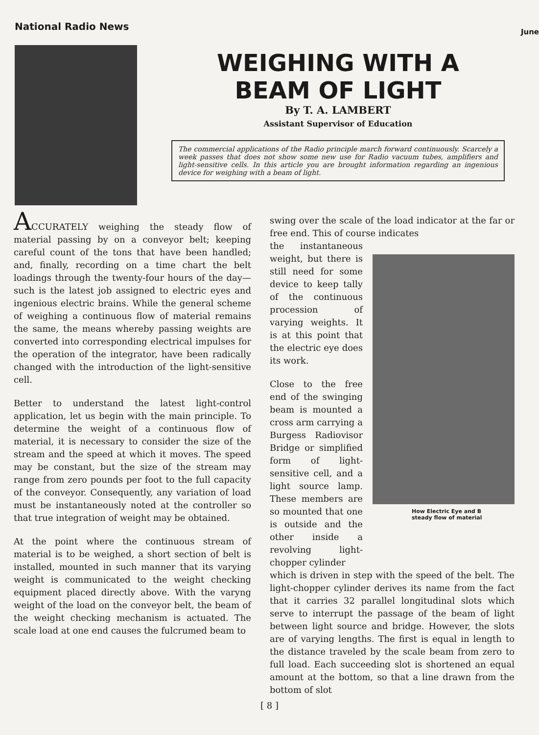National Radio News June
WEIGHING WITH A
BEAM OF LIGHT
By T. A. LAMBERT
Assistant Supervisor of Education
The commercial applications of the Radio principle march forward continuously. Scarcely a week passes that does not show some new use for Radio vacuum tubes, amplifiers and light-sensitive cells. In this article you are brought information regarding an ingenious device for weighing with a beam of light.
ACCURATELY weighing the steady flow of material passing by on a conveyor belt; keeping careful count of the tons that have been handled; and, finally, recording on a time chart the belt loadings through the twenty-four hours of the day—such is the latest job assigned to electric eyes and ingenious electric brains. While the general scheme of weighing a continuous flow of material remains the same, the means whereby passing weights are converted into corresponding electrical impulses for the operation of the integrator, have been radically changed with the introduction of the light-sensitive cell.
Better to understand the latest light-control application, let us begin with the main principle. To determine the weight of a continuous flow of material, it is necessary to consider the size of the stream and the speed at which it moves. The speed may be constant, but the size of the stream may range from zero pounds per foot to the full capacity of the conveyor. Consequently, any variation of load must be instantaneously noted at the controller so that true integration of weight may be obtained.
At the point where the continuous stream of material is to be weighed, a short section of belt is installed, mounted in such manner that its varying weight is communicated to the weight checking equipment placed directly above. With the varyng weight of the load on the conveyor belt, the beam of the weight checking mechanism is actuated. The scale load at one end causes the fulcrumed beam to
swing over the scale of the load indicator at the far or free end. This of course indicates
the instantaneous weight, but there is still need for some device to keep tally of the continuous procession of varying weights. It is at this point that the electric eye does its work.
Close to the free end of the swinging beam is mounted a cross arm carrying a Burgess Radiovisor Bridge or simplified form of light-sensitive cell, and a light source lamp. These members are so mounted that one is outside and the other inside a revolving light-chopper cylinder
How Electric Eye and B
steady flow of material
which is driven in step with the speed of the belt. The light-chopper cylinder derives its name from the fact that it carries 32 parallel longitudinal slots which serve to interrupt the passage of the beam of light between light source and bridge. However, the slots are of varying lengths. The first is equal in length to the distance traveled by the scale beam from zero to full load. Each succeeding slot is shortened an equal amount at the bottom, so that a line drawn from the bottom of slot
[ 8 ]